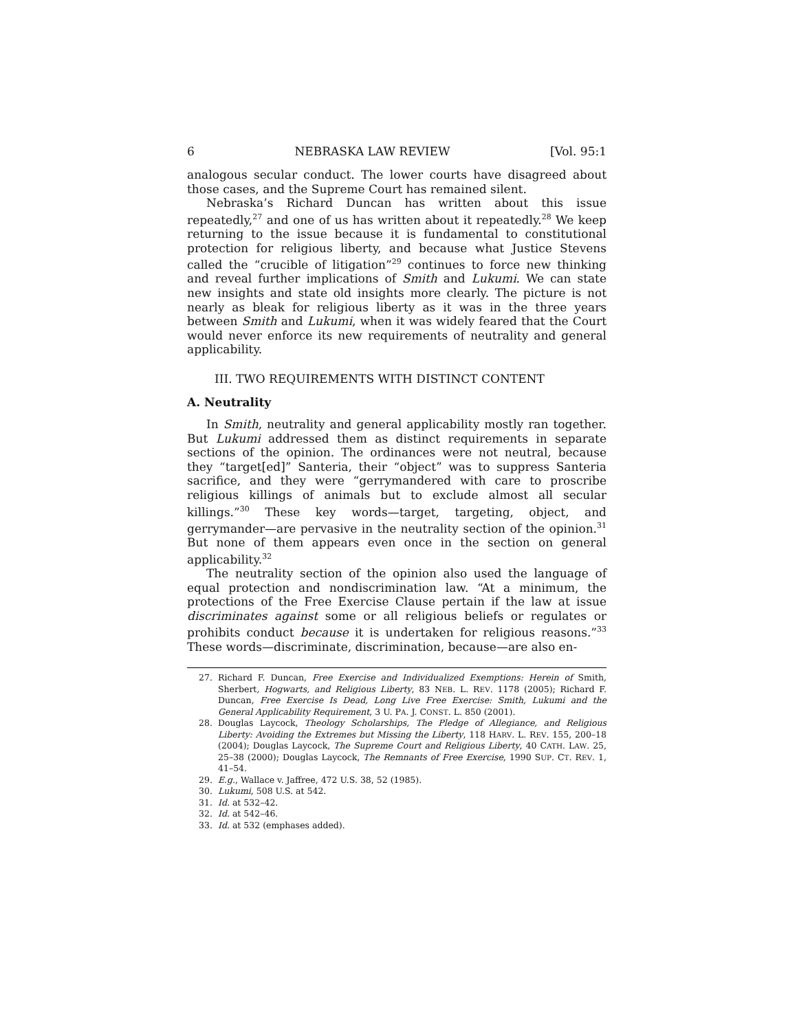6 NEBRASKA LAW REVIEW [Vol. 95:1
analogous secular conduct. The lower courts have disagreed about those cases, and the Supreme Court has remained silent.
Nebraska’s Richard Duncan has written about this issue repeatedly,<sup>27</sup> and one of us has written about it repeatedly.<sup>28</sup> We keep returning to the issue because it is fundamental to constitutional protection for religious liberty, and because what Justice Stevens called the “crucible of litigation”<sup>29</sup> continues to force new thinking and reveal further implications of Smith and Lukumi. We can state new insights and state old insights more clearly. The picture is not nearly as bleak for religious liberty as it was in the three years between Smith and Lukumi, when it was widely feared that the Court would never enforce its new requirements of neutrality and general applicability.
III. TWO REQUIREMENTS WITH DISTINCT CONTENT
A. Neutrality
In Smith, neutrality and general applicability mostly ran together. But Lukumi addressed them as distinct requirements in separate sections of the opinion. The ordinances were not neutral, because they “target[ed]” Santeria, their “object” was to suppress Santeria sacrifice, and they were “gerrymandered with care to proscribe religious killings of animals but to exclude almost all secular killings.”<sup>30</sup> These key words—target, targeting, object, and gerrymander—are pervasive in the neutrality section of the opinion.<sup>31</sup> But none of them appears even once in the section on general applicability.<sup>32</sup>
The neutrality section of the opinion also used the language of equal protection and nondiscrimination law. “At a minimum, the protections of the Free Exercise Clause pertain if the law at issue discriminates against some or all religious beliefs or regulates or prohibits conduct because it is undertaken for religious reasons.”<sup>33</sup> These words—discriminate, discrimination, because—are also en-
27. Richard F. Duncan, Free Exercise and Individualized Exemptions: Herein of Smith, Sherbert, Hogwarts, and Religious Liberty, 83 NEB. L. REV. 1178 (2005); Richard F. Duncan, Free Exercise Is Dead, Long Live Free Exercise: Smith, Lukumi and the General Applicability Requirement, 3 U. PA. J. CONST. L. 850 (2001).
28. Douglas Laycock, Theology Scholarships, The Pledge of Allegiance, and Religious Liberty: Avoiding the Extremes but Missing the Liberty, 118 HARV. L. REV. 155, 200–18 (2004); Douglas Laycock, The Supreme Court and Religious Liberty, 40 CATH. LAW. 25, 25–38 (2000); Douglas Laycock, The Remnants of Free Exercise, 1990 SUP. CT. REV. 1, 41–54.
29. E.g., Wallace v. Jaffree, 472 U.S. 38, 52 (1985).
30. Lukumi, 508 U.S. at 542.
31. Id. at 532–42.
32. Id. at 542–46.
33. Id. at 532 (emphases added).